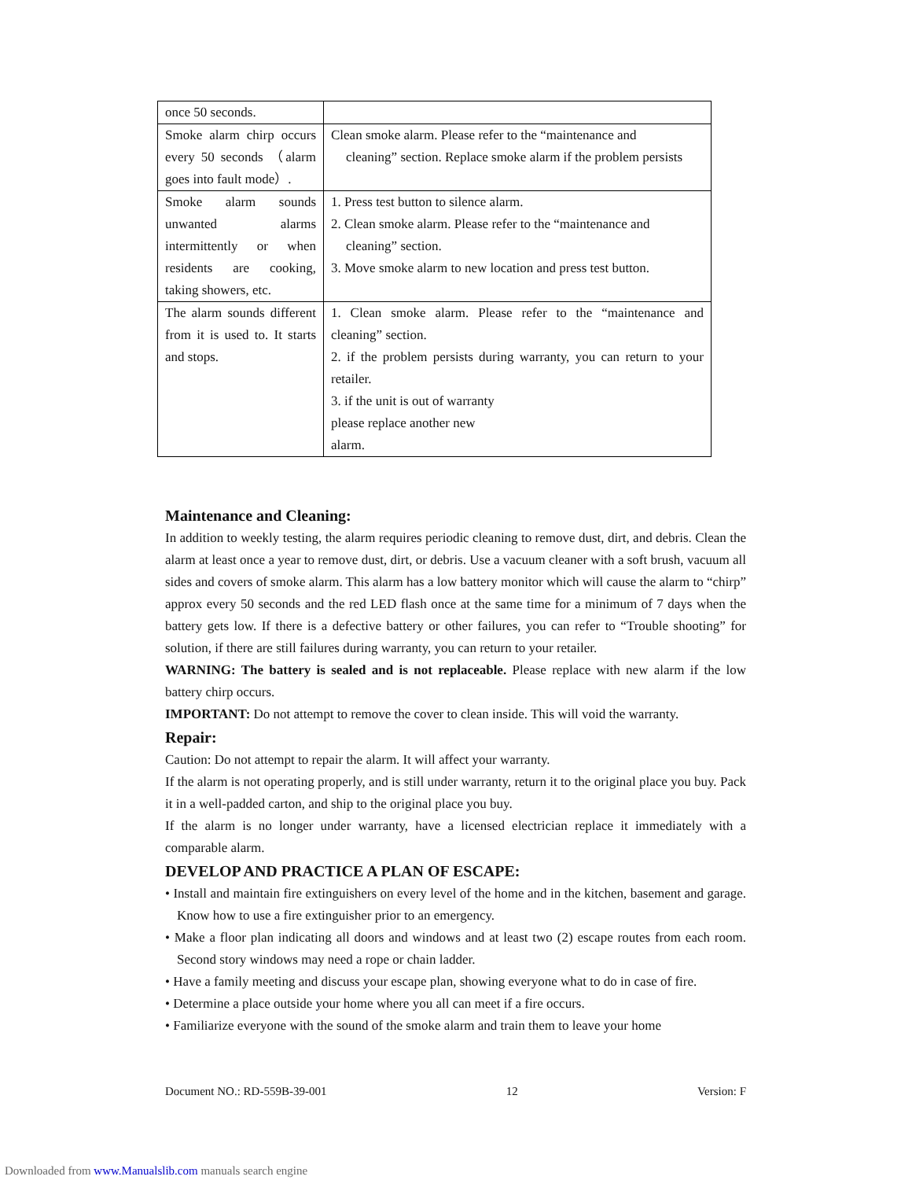| once 50 seconds. | |
| Smoke alarm chirp occurs every 50 seconds （alarm goes into fault mode）. | Clean smoke alarm. Please refer to the “maintenance and cleaning” section. Replace smoke alarm if the problem persists |
| Smoke alarm sounds unwanted alarms intermittently or when residents are cooking, taking showers, etc. | 1. Press test button to silence alarm. 2. Clean smoke alarm. Please refer to the “maintenance and cleaning” section. 3. Move smoke alarm to new location and press test button. |
| The alarm sounds different from it is used to. It starts and stops. | 1. Clean smoke alarm. Please refer to the “maintenance and cleaning” section. 2. if the problem persists during warranty, you can return to your retailer. 3. if the unit is out of warranty please replace another new alarm. |
Maintenance and Cleaning:
In addition to weekly testing, the alarm requires periodic cleaning to remove dust, dirt, and debris. Clean the alarm at least once a year to remove dust, dirt, or debris. Use a vacuum cleaner with a soft brush, vacuum all sides and covers of smoke alarm. This alarm has a low battery monitor which will cause the alarm to “chirp” approx every 50 seconds and the red LED flash once at the same time for a minimum of 7 days when the battery gets low. If there is a defective battery or other failures, you can refer to “Trouble shooting” for solution, if there are still failures during warranty, you can return to your retailer.
WARNING: The battery is sealed and is not replaceable. Please replace with new alarm if the low battery chirp occurs.
IMPORTANT: Do not attempt to remove the cover to clean inside. This will void the warranty.
Repair:
Caution: Do not attempt to repair the alarm. It will affect your warranty.
If the alarm is not operating properly, and is still under warranty, return it to the original place you buy. Pack it in a well-padded carton, and ship to the original place you buy.
If the alarm is no longer under warranty, have a licensed electrician replace it immediately with a comparable alarm.
DEVELOP AND PRACTICE A PLAN OF ESCAPE:
• Install and maintain fire extinguishers on every level of the home and in the kitchen, basement and garage. Know how to use a fire extinguisher prior to an emergency.
• Make a floor plan indicating all doors and windows and at least two (2) escape routes from each room. Second story windows may need a rope or chain ladder.
• Have a family meeting and discuss your escape plan, showing everyone what to do in case of fire.
• Determine a place outside your home where you all can meet if a fire occurs.
• Familiarize everyone with the sound of the smoke alarm and train them to leave your home
Document NO.: RD-559B-39-001 12 Version: F
Downloaded from www.Manualslib.com manuals search engine